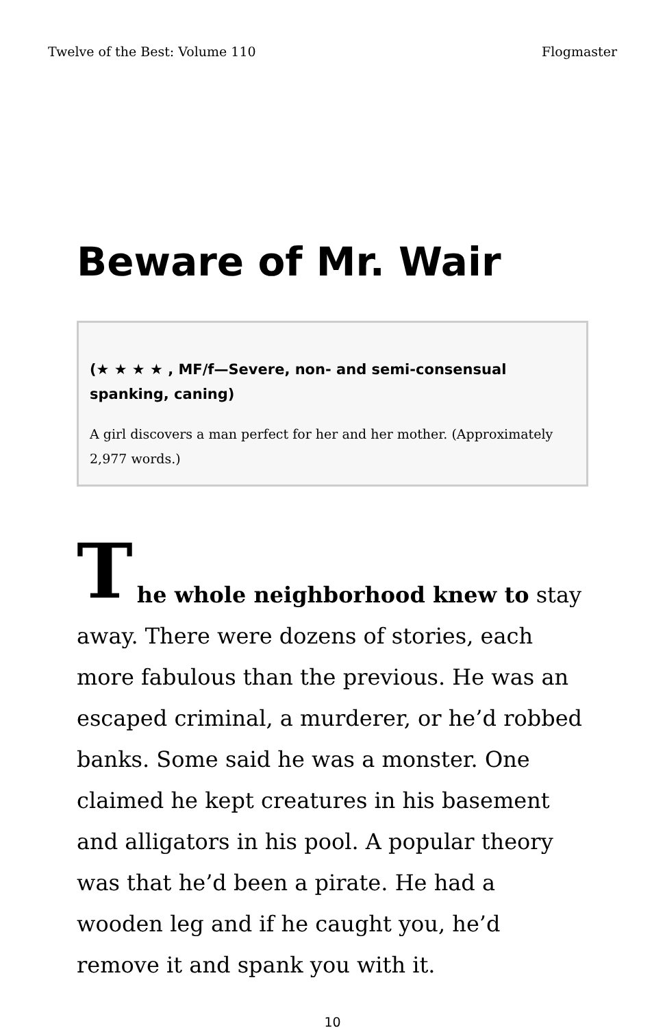Twelve of the Best: Volume 110 Flogmaster
Beware of Mr. Wair
(★ ★ ★ ★ , MF/f—Severe, non- and semi-consensual spanking, caning)
A girl discovers a man perfect for her and her mother. (Approximately 2,977 words.)
T
he whole neighborhood knew to stay away. There were dozens of stories, each more fabulous than the previous. He was an escaped criminal, a murderer, or he’d robbed banks. Some said he was a monster. One claimed he kept creatures in his basement and alligators in his pool. A popular theory was that he’d been a pirate. He had a wooden leg and if he caught you, he’d remove it and spank you with it.
10